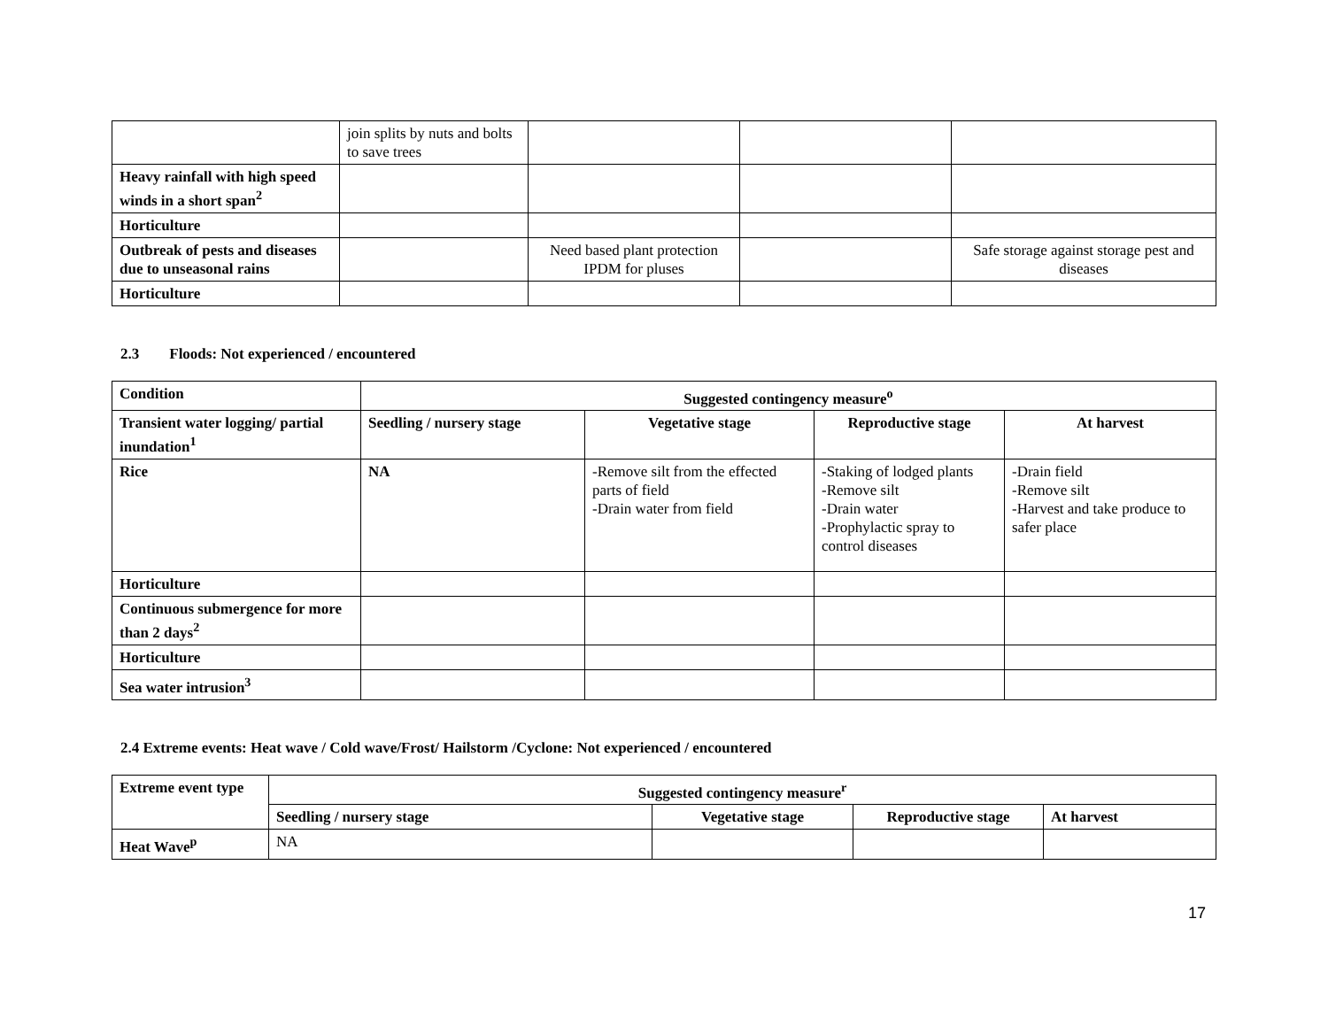| | join splits by nuts and bolts to save trees | | | |
| Heavy rainfall with high speed winds in a short span<sup>2</sup> | | | | |
| Horticulture | | | | |
| Outbreak of pests and diseases due to unseasonal rains | | Need based plant protection IPDM for pluses | | Safe storage against storage pest and diseases |
| Horticulture | | | | |
2.3 Floods: Not experienced / encountered
| Condition | Suggested contingency measure<sup>o</sup> | | | |
| --- | --- | --- | --- | --- |
| Transient water logging/ partial inundation<sup>1</sup> | Seedling / nursery stage | Vegetative stage | Reproductive stage | At harvest |
| Rice | NA | -Remove silt from the effected parts of field -Drain water from field | -Staking of lodged plants -Remove silt -Drain water -Prophylactic spray to control diseases | -Drain field -Remove silt -Harvest and take produce to safer place |
| Horticulture | | | | |
| Continuous submergence for more than 2 days<sup>2</sup> | | | | |
| Horticulture | | | | |
| Sea water intrusion<sup>3</sup> | | | | |
2.4 Extreme events: Heat wave / Cold wave/Frost/ Hailstorm /Cyclone: Not experienced / encountered
| Extreme event type | Suggested contingency measure<sup>r</sup> | | | |
| --- | --- | --- | --- | --- |
| | Seedling / nursery stage | Vegetative stage | Reproductive stage | At harvest |
| Heat Wave<sup>p</sup> | NA | | | |
17